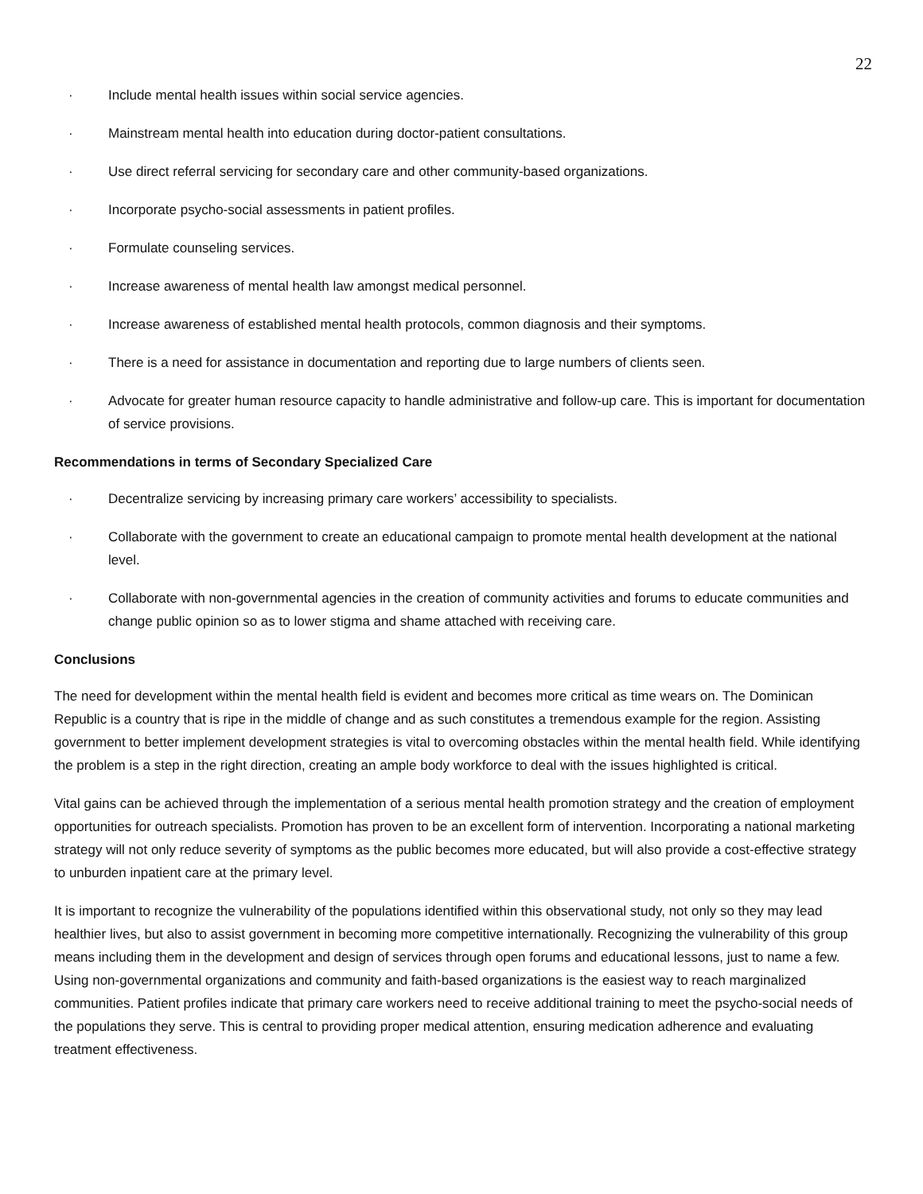22
· Include mental health issues within social service agencies.
· Mainstream mental health into education during doctor-patient consultations.
· Use direct referral servicing for secondary care and other community-based organizations.
· Incorporate psycho-social assessments in patient profiles.
· Formulate counseling services.
· Increase awareness of mental health law amongst medical personnel.
· Increase awareness of established mental health protocols, common diagnosis and their symptoms.
· There is a need for assistance in documentation and reporting due to large numbers of clients seen.
· Advocate for greater human resource capacity to handle administrative and follow-up care. This is important for documentation of service provisions.
Recommendations in terms of Secondary Specialized Care
· Decentralize servicing by increasing primary care workers’ accessibility to specialists.
· Collaborate with the government to create an educational campaign to promote mental health development at the national level.
· Collaborate with non-governmental agencies in the creation of community activities and forums to educate communities and change public opinion so as to lower stigma and shame attached with receiving care.
Conclusions
The need for development within the mental health field is evident and becomes more critical as time wears on. The Dominican Republic is a country that is ripe in the middle of change and as such constitutes a tremendous example for the region. Assisting government to better implement development strategies is vital to overcoming obstacles within the mental health field. While identifying the problem is a step in the right direction, creating an ample body workforce to deal with the issues highlighted is critical.
Vital gains can be achieved through the implementation of a serious mental health promotion strategy and the creation of employment opportunities for outreach specialists. Promotion has proven to be an excellent form of intervention. Incorporating a national marketing strategy will not only reduce severity of symptoms as the public becomes more educated, but will also provide a cost-effective strategy to unburden inpatient care at the primary level.
It is important to recognize the vulnerability of the populations identified within this observational study, not only so they may lead healthier lives, but also to assist government in becoming more competitive internationally. Recognizing the vulnerability of this group means including them in the development and design of services through open forums and educational lessons, just to name a few. Using non-governmental organizations and community and faith-based organizations is the easiest way to reach marginalized communities. Patient profiles indicate that primary care workers need to receive additional training to meet the psycho-social needs of the populations they serve. This is central to providing proper medical attention, ensuring medication adherence and evaluating treatment effectiveness.